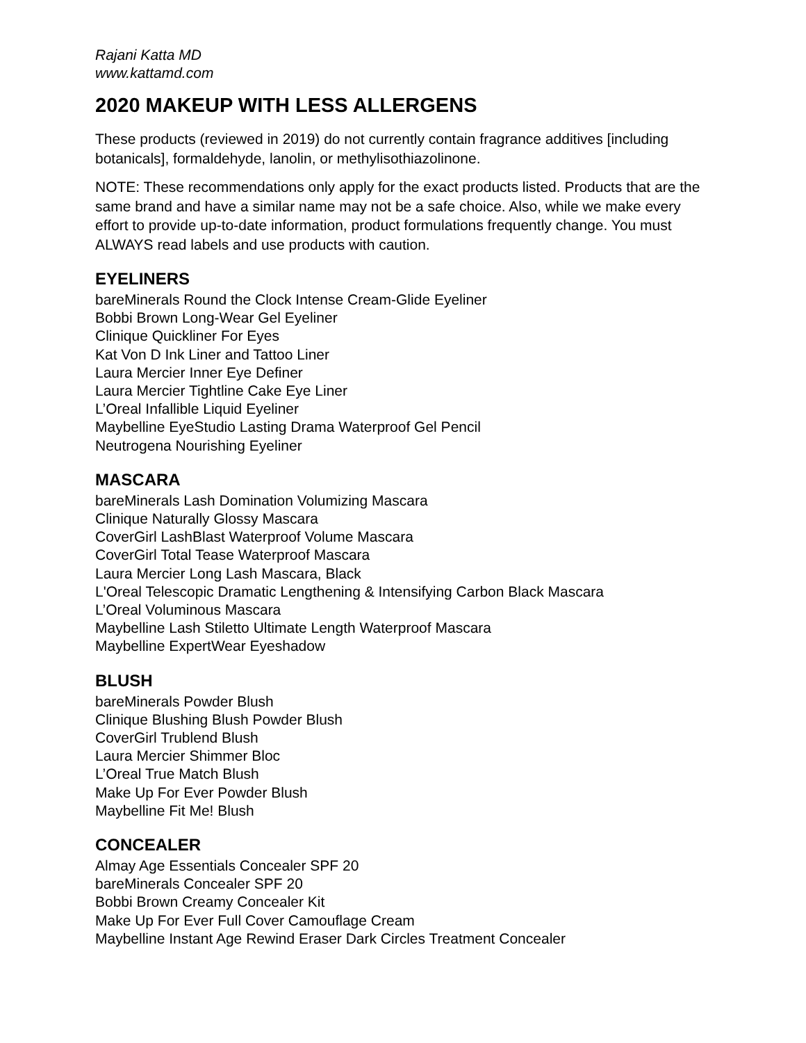Rajani Katta MD
www.kattamd.com
2020 MAKEUP WITH LESS ALLERGENS
These products (reviewed in 2019) do not currently contain fragrance additives [including botanicals], formaldehyde, lanolin, or methylisothiazolinone.
NOTE: These recommendations only apply for the exact products listed. Products that are the same brand and have a similar name may not be a safe choice. Also, while we make every effort to provide up-to-date information, product formulations frequently change. You must ALWAYS read labels and use products with caution.
EYELINERS
bareMinerals Round the Clock Intense Cream-Glide Eyeliner
Bobbi Brown Long-Wear Gel Eyeliner
Clinique Quickliner For Eyes
Kat Von D Ink Liner and Tattoo Liner
Laura Mercier Inner Eye Definer
Laura Mercier Tightline Cake Eye Liner
L’Oreal Infallible Liquid Eyeliner
Maybelline EyeStudio Lasting Drama Waterproof Gel Pencil
Neutrogena Nourishing Eyeliner
MASCARA
bareMinerals Lash Domination Volumizing Mascara
Clinique Naturally Glossy Mascara
CoverGirl LashBlast Waterproof Volume Mascara
CoverGirl Total Tease Waterproof Mascara
Laura Mercier Long Lash Mascara, Black
L'Oreal Telescopic Dramatic Lengthening & Intensifying Carbon Black Mascara
L’Oreal Voluminous Mascara
Maybelline Lash Stiletto Ultimate Length Waterproof Mascara
Maybelline ExpertWear Eyeshadow
BLUSH
bareMinerals Powder Blush
Clinique Blushing Blush Powder Blush
CoverGirl Trublend Blush
Laura Mercier Shimmer Bloc
L’Oreal True Match Blush
Make Up For Ever Powder Blush
Maybelline Fit Me! Blush
CONCEALER
Almay Age Essentials Concealer SPF 20
bareMinerals Concealer SPF 20
Bobbi Brown Creamy Concealer Kit
Make Up For Ever Full Cover Camouflage Cream
Maybelline Instant Age Rewind Eraser Dark Circles Treatment Concealer